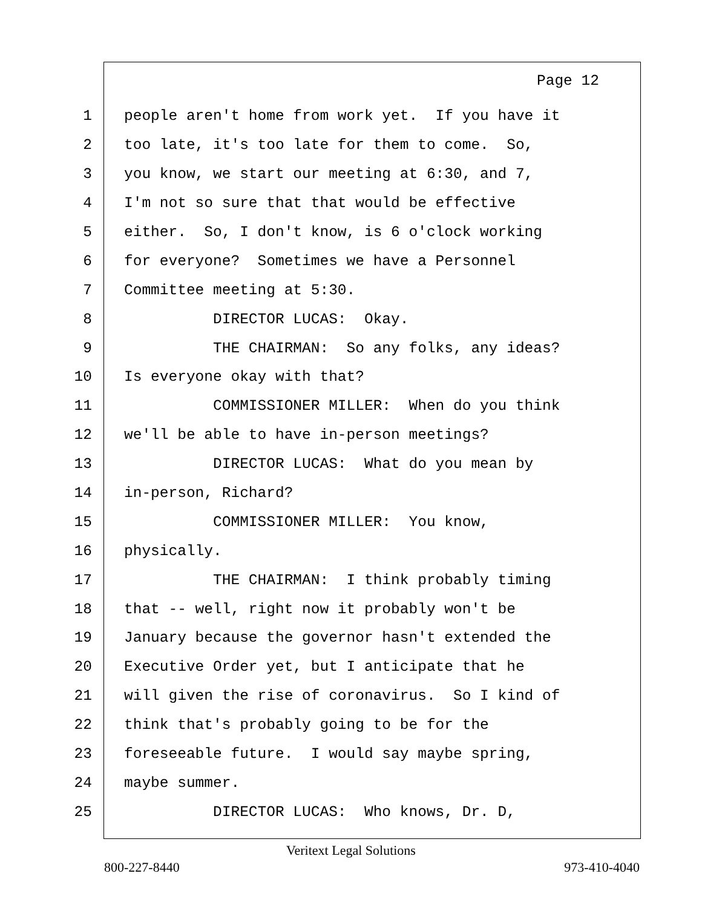Page 12
1
people aren't home from work yet. If you have it
2
too late, it's too late for them to come. So,
3
you know, we start our meeting at 6:30, and 7,
4
I'm not so sure that that would be effective
5
either. So, I don't know, is 6 o'clock working
6
for everyone? Sometimes we have a Personnel
7
Committee meeting at 5:30.
8
DIRECTOR LUCAS: Okay.
9
THE CHAIRMAN: So any folks, any ideas?
10
Is everyone okay with that?
11
COMMISSIONER MILLER: When do you think
12
we'll be able to have in-person meetings?
13
DIRECTOR LUCAS: What do you mean by
14
in-person, Richard?
15
COMMISSIONER MILLER: You know,
16
physically.
17
THE CHAIRMAN: I think probably timing
18
that -- well, right now it probably won't be
19
January because the governor hasn't extended the
20
Executive Order yet, but I anticipate that he
21
will given the rise of coronavirus. So I kind of
22
think that's probably going to be for the
23
foreseeable future. I would say maybe spring,
24
maybe summer.
25
DIRECTOR LUCAS: Who knows, Dr. D,
Veritext Legal Solutions
800-227-8440 973-410-4040